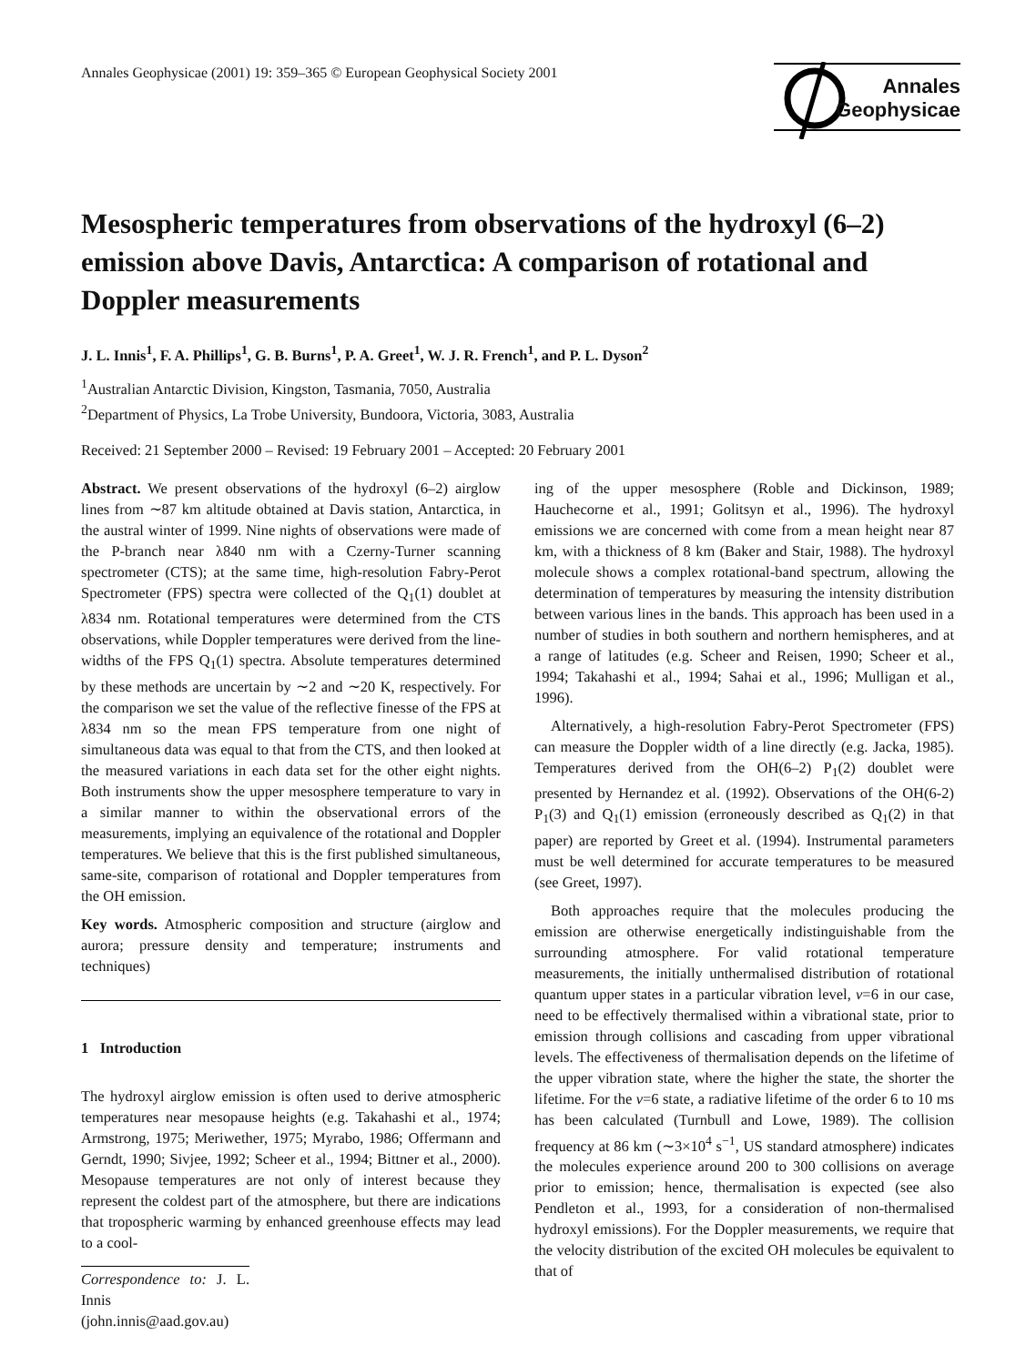Annales Geophysicae (2001) 19: 359–365 © European Geophysical Society 2001
Annales
Geophysicae
Mesospheric temperatures from observations of the hydroxyl (6–2) emission above Davis, Antarctica: A comparison of rotational and Doppler measurements
J. L. Innis<sup>1</sup>, F. A. Phillips<sup>1</sup>, G. B. Burns<sup>1</sup>, P. A. Greet<sup>1</sup>, W. J. R. French<sup>1</sup>, and P. L. Dyson<sup>2</sup>
<sup>1</sup> Australian Antarctic Division, Kingston, Tasmania, 7050, Australia
<sup>2</sup> Department of Physics, La Trobe University, Bundoora, Victoria, 3083, Australia
Received: 21 September 2000 – Revised: 19 February 2001 – Accepted: 20 February 2001
Abstract. We present observations of the hydroxyl (6–2) airglow lines from ∼87 km altitude obtained at Davis station, Antarctica, in the austral winter of 1999. Nine nights of observations were made of the P-branch near λ840 nm with a Czerny-Turner scanning spectrometer (CTS); at the same time, high-resolution Fabry-Perot Spectrometer (FPS) spectra were collected of the Q<sub>1</sub>(1) doublet at λ834 nm. Rotational temperatures were determined from the CTS observations, while Doppler temperatures were derived from the line-widths of the FPS Q<sub>1</sub>(1) spectra. Absolute temperatures determined by these methods are uncertain by ∼2 and ∼20 K, respectively. For the comparison we set the value of the reflective finesse of the FPS at λ834 nm so the mean FPS temperature from one night of simultaneous data was equal to that from the CTS, and then looked at the measured variations in each data set for the other eight nights. Both instruments show the upper mesosphere temperature to vary in a similar manner to within the observational errors of the measurements, implying an equivalence of the rotational and Doppler temperatures. We believe that this is the first published simultaneous, same-site, comparison of rotational and Doppler temperatures from the OH emission.
Key words. Atmospheric composition and structure (airglow and aurora; pressure density and temperature; instruments and techniques)
1 Introduction
The hydroxyl airglow emission is often used to derive atmospheric temperatures near mesopause heights (e.g. Takahashi et al., 1974; Armstrong, 1975; Meriwether, 1975; Myrabo, 1986; Offermann and Gerndt, 1990; Sivjee, 1992; Scheer et al., 1994; Bittner et al., 2000). Mesopause temperatures are not only of interest because they represent the coldest part of the atmosphere, but there are indications that tropospheric warming by enhanced greenhouse effects may lead to a cool-
Correspondence to: J. L. Innis (john.innis@aad.gov.au)
ing of the upper mesosphere (Roble and Dickinson, 1989; Hauchecorne et al., 1991; Golitsyn et al., 1996). The hydroxyl emissions we are concerned with come from a mean height near 87 km, with a thickness of 8 km (Baker and Stair, 1988). The hydroxyl molecule shows a complex rotational-band spectrum, allowing the determination of temperatures by measuring the intensity distribution between various lines in the bands. This approach has been used in a number of studies in both southern and northern hemispheres, and at a range of latitudes (e.g. Scheer and Reisen, 1990; Scheer et al., 1994; Takahashi et al., 1994; Sahai et al., 1996; Mulligan et al., 1996).
Alternatively, a high-resolution Fabry-Perot Spectrometer (FPS) can measure the Doppler width of a line directly (e.g. Jacka, 1985). Temperatures derived from the OH(6–2) P<sub>1</sub>(2) doublet were presented by Hernandez et al. (1992). Observations of the OH(6-2) P<sub>1</sub>(3) and Q<sub>1</sub>(1) emission (erroneously described as Q<sub>1</sub>(2) in that paper) are reported by Greet et al. (1994). Instrumental parameters must be well determined for accurate temperatures to be measured (see Greet, 1997).
Both approaches require that the molecules producing the emission are otherwise energetically indistinguishable from the surrounding atmosphere. For valid rotational temperature measurements, the initially unthermalised distribution of rotational quantum upper states in a particular vibration level, ν=6 in our case, need to be effectively thermalised within a vibrational state, prior to emission through collisions and cascading from upper vibrational levels. The effectiveness of thermalisation depends on the lifetime of the upper vibration state, where the higher the state, the shorter the lifetime. For the ν=6 state, a radiative lifetime of the order 6 to 10 ms has been calculated (Turnbull and Lowe, 1989). The collision frequency at 86 km (∼3×10<sup>4</sup> s<sup>−1</sup>, US standard atmosphere) indicates the molecules experience around 200 to 300 collisions on average prior to emission; hence, thermalisation is expected (see also Pendleton et al., 1993, for a consideration of non-thermalised hydroxyl emissions). For the Doppler measurements, we require that the velocity distribution of the excited OH molecules be equivalent to that of